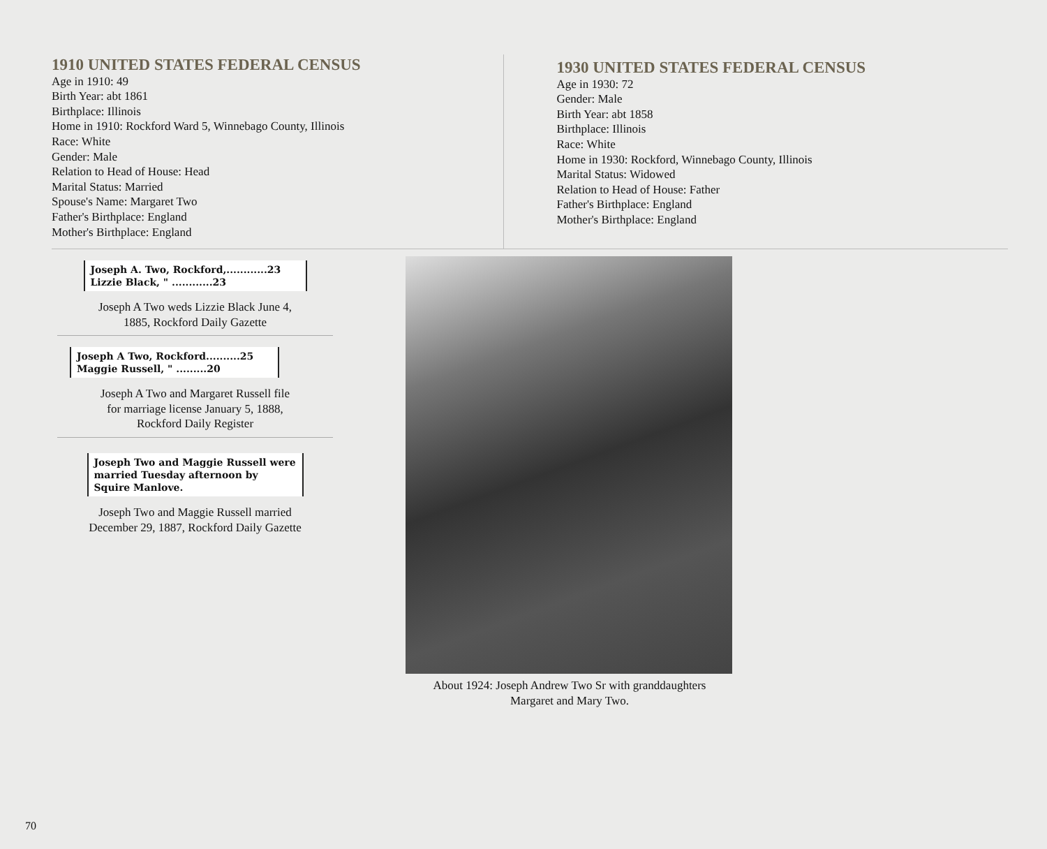1910 UNITED STATES FEDERAL CENSUS
Age in 1910: 49
Birth Year: abt 1861
Birthplace: Illinois
Home in 1910: Rockford Ward 5, Winnebago County, Illinois
Race: White
Gender: Male
Relation to Head of House: Head
Marital Status: Married
Spouse's Name: Margaret Two
Father's Birthplace: England
Mother's Birthplace: England
1930 UNITED STATES FEDERAL CENSUS
Age in 1930: 72
Gender: Male
Birth Year: abt 1858
Birthplace: Illinois
Race: White
Home in 1930: Rockford, Winnebago County, Illinois
Marital Status: Widowed
Relation to Head of House: Father
Father's Birthplace: England
Mother's Birthplace: England
Joseph A. Two, Rockford,............23
Lizzie Black, " ............23
Joseph A Two weds Lizzie Black June 4,
1885, Rockford Daily Gazette
Joseph A Two, Rockford..........25
Maggie Russell, " .........20
Joseph A Two and Margaret Russell file
for marriage license January 5, 1888,
Rockford Daily Register
Joseph Two and Maggie Russell were married Tuesday afternoon by Squire Manlove.
Joseph Two and Maggie Russell married
December 29, 1887, Rockford Daily Gazette
About 1924: Joseph Andrew Two Sr with granddaughters
Margaret and Mary Two.
70